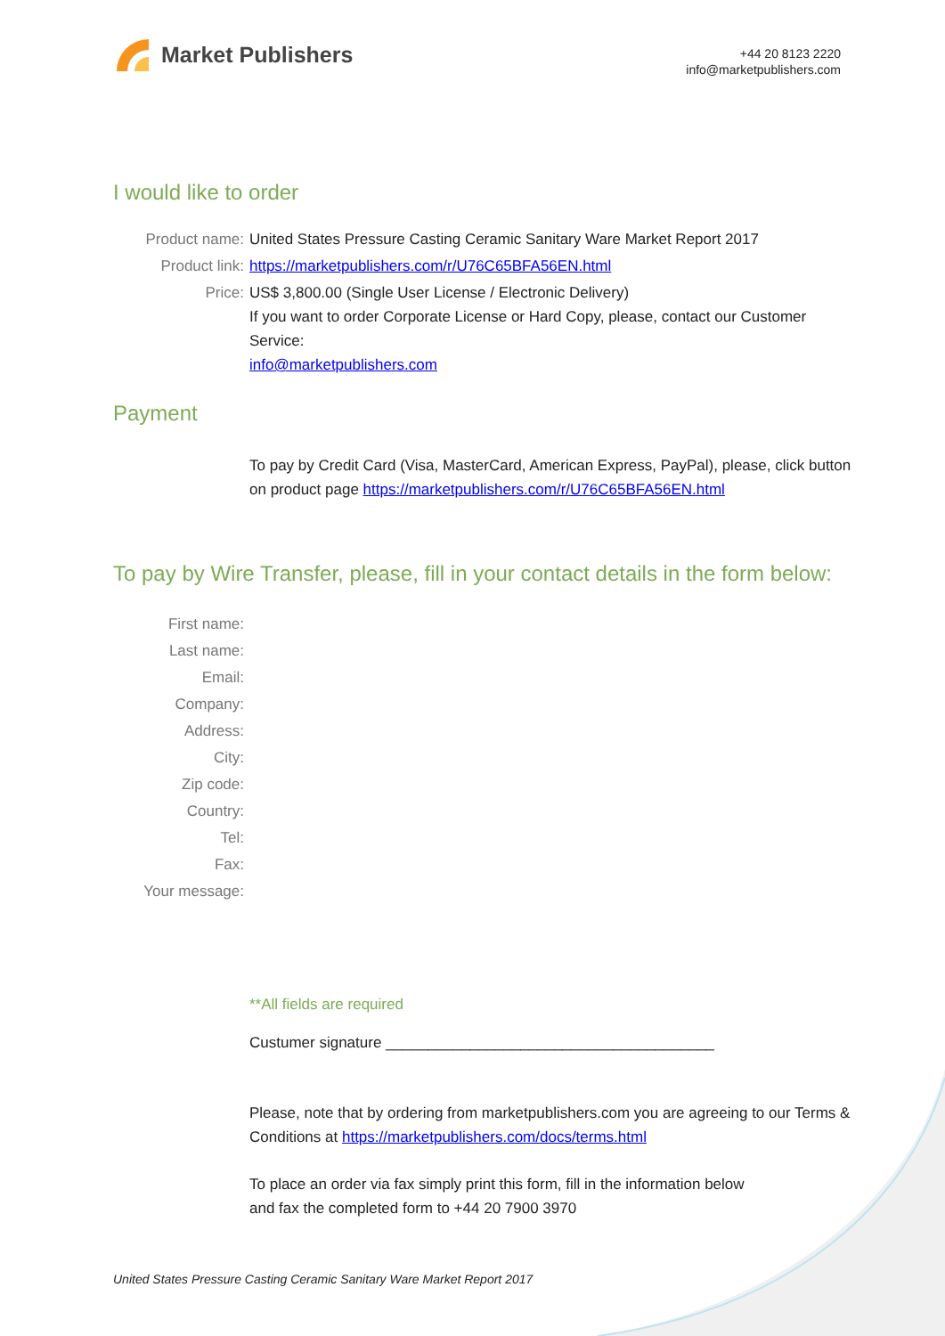Market Publishers
+44 20 8123 2220
info@marketpublishers.com
I would like to order
Product name: United States Pressure Casting Ceramic Sanitary Ware Market Report 2017
Product link: https://marketpublishers.com/r/U76C65BFA56EN.html
Price: US$ 3,800.00 (Single User License / Electronic Delivery)
If you want to order Corporate License or Hard Copy, please, contact our Customer Service:
info@marketpublishers.com
Payment
To pay by Credit Card (Visa, MasterCard, American Express, PayPal), please, click button on product page https://marketpublishers.com/r/U76C65BFA56EN.html
To pay by Wire Transfer, please, fill in your contact details in the form below:
First name:
Last name:
Email:
Company:
Address:
City:
Zip code:
Country:
Tel:
Fax:
Your message:
**All fields are required
Custumer signature _______________________________________
Please, note that by ordering from marketpublishers.com you are agreeing to our Terms & Conditions at https://marketpublishers.com/docs/terms.html
To place an order via fax simply print this form, fill in the information below
and fax the completed form to +44 20 7900 3970
United States Pressure Casting Ceramic Sanitary Ware Market Report 2017